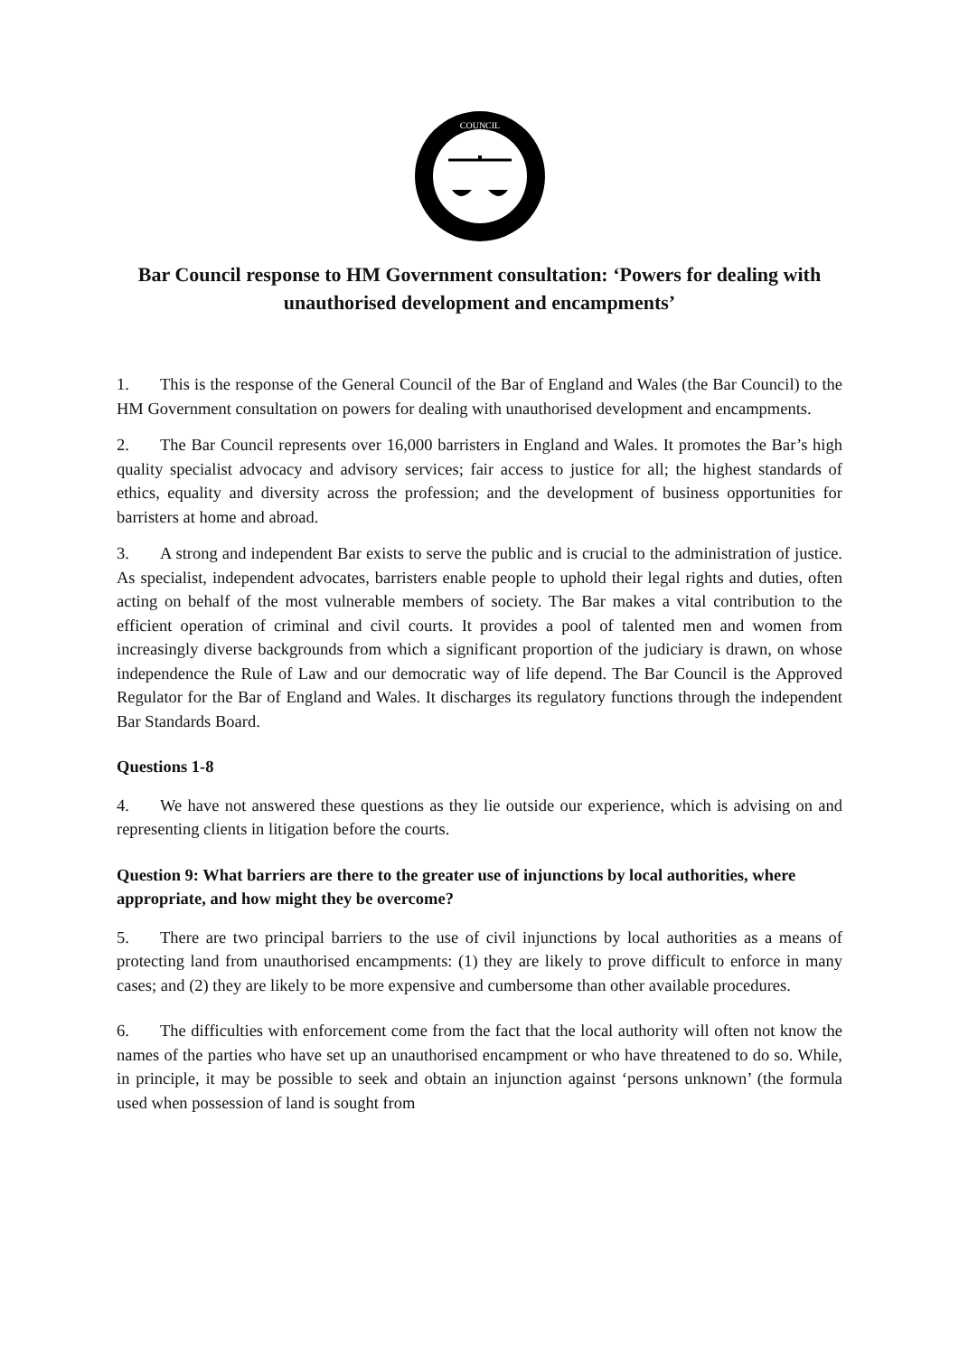COUNCIL
Bar Council response to HM Government consultation: ‘Powers for dealing with unauthorised development and encampments’
1. This is the response of the General Council of the Bar of England and Wales (the Bar Council) to the HM Government consultation on powers for dealing with unauthorised development and encampments.
2. The Bar Council represents over 16,000 barristers in England and Wales. It promotes the Bar’s high quality specialist advocacy and advisory services; fair access to justice for all; the highest standards of ethics, equality and diversity across the profession; and the development of business opportunities for barristers at home and abroad.
3. A strong and independent Bar exists to serve the public and is crucial to the administration of justice. As specialist, independent advocates, barristers enable people to uphold their legal rights and duties, often acting on behalf of the most vulnerable members of society. The Bar makes a vital contribution to the efficient operation of criminal and civil courts. It provides a pool of talented men and women from increasingly diverse backgrounds from which a significant proportion of the judiciary is drawn, on whose independence the Rule of Law and our democratic way of life depend. The Bar Council is the Approved Regulator for the Bar of England and Wales. It discharges its regulatory functions through the independent Bar Standards Board.
Questions 1-8
4. We have not answered these questions as they lie outside our experience, which is advising on and representing clients in litigation before the courts.
Question 9: What barriers are there to the greater use of injunctions by local authorities, where appropriate, and how might they be overcome?
5. There are two principal barriers to the use of civil injunctions by local authorities as a means of protecting land from unauthorised encampments: (1) they are likely to prove difficult to enforce in many cases; and (2) they are likely to be more expensive and cumbersome than other available procedures.
6. The difficulties with enforcement come from the fact that the local authority will often not know the names of the parties who have set up an unauthorised encampment or who have threatened to do so. While, in principle, it may be possible to seek and obtain an injunction against ‘persons unknown’ (the formula used when possession of land is sought from